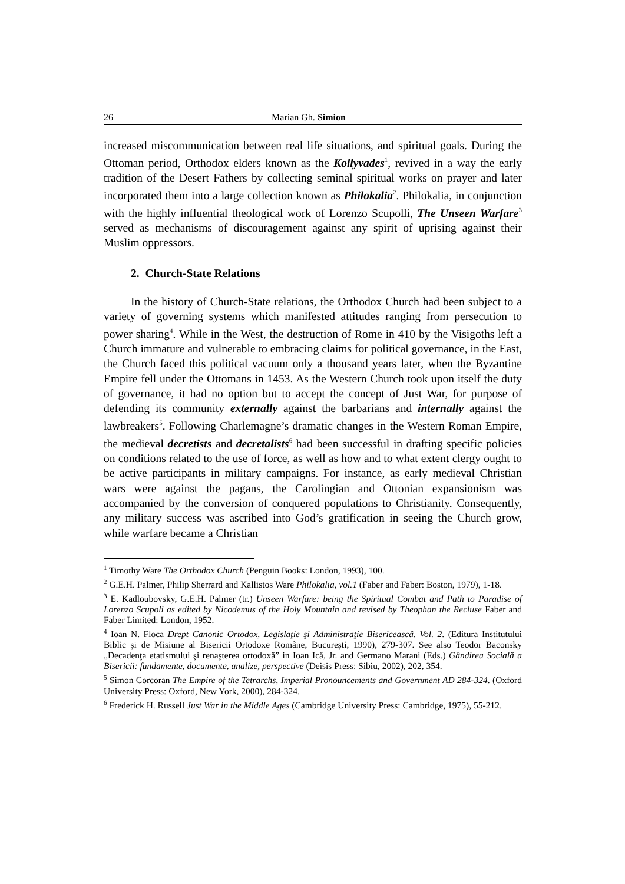26 Marian Gh. Simion
increased miscommunication between real life situations, and spiritual goals. During the Ottoman period, Orthodox elders known as the Kollyvades<sup>1</sup>, revived in a way the early tradition of the Desert Fathers by collecting seminal spiritual works on prayer and later incorporated them into a large collection known as Philokalia<sup>2</sup>. Philokalia, in conjunction with the highly influential theological work of Lorenzo Scupolli, The Unseen Warfare<sup>3</sup> served as mechanisms of discouragement against any spirit of uprising against their Muslim oppressors.
2. Church-State Relations
In the history of Church-State relations, the Orthodox Church had been subject to a variety of governing systems which manifested attitudes ranging from persecution to power sharing<sup>4</sup>. While in the West, the destruction of Rome in 410 by the Visigoths left a Church immature and vulnerable to embracing claims for political governance, in the East, the Church faced this political vacuum only a thousand years later, when the Byzantine Empire fell under the Ottomans in 1453. As the Western Church took upon itself the duty of governance, it had no option but to accept the concept of Just War, for purpose of defending its community externally against the barbarians and internally against the lawbreakers<sup>5</sup>. Following Charlemagne’s dramatic changes in the Western Roman Empire, the medieval decretists and decretalists<sup>6</sup> had been successful in drafting specific policies on conditions related to the use of force, as well as how and to what extent clergy ought to be active participants in military campaigns. For instance, as early medieval Christian wars were against the pagans, the Carolingian and Ottonian expansionism was accompanied by the conversion of conquered populations to Christianity. Consequently, any military success was ascribed into God’s gratification in seeing the Church grow, while warfare became a Christian
<sup>1</sup> Timothy Ware The Orthodox Church (Penguin Books: London, 1993), 100.
<sup>2</sup> G.E.H. Palmer, Philip Sherrard and Kallistos Ware Philokalia, vol.1 (Faber and Faber: Boston, 1979), 1-18.
<sup>3</sup> E. Kadloubovsky, G.E.H. Palmer (tr.) Unseen Warfare: being the Spiritual Combat and Path to Paradise of Lorenzo Scupoli as edited by Nicodemus of the Holy Mountain and revised by Theophan the Recluse Faber and Faber Limited: London, 1952.
<sup>4</sup> Ioan N. Floca Drept Canonic Ortodox, Legislaţie şi Administraţie Bisericească, Vol. 2. (Editura Institutului Biblic şi de Misiune al Bisericii Ortodoxe Române, Bucureşti, 1990), 279-307. See also Teodor Baconsky „Decadenţa etatismului şi renaşterea ortodoxă” in Ioan Ică, Jr. and Germano Marani (Eds.) Gândirea Socială a Bisericii: fundamente, documente, analize, perspective (Deisis Press: Sibiu, 2002), 202, 354.
<sup>5</sup> Simon Corcoran The Empire of the Tetrarchs, Imperial Pronouncements and Government AD 284-324. (Oxford University Press: Oxford, New York, 2000), 284-324.
<sup>6</sup> Frederick H. Russell Just War in the Middle Ages (Cambridge University Press: Cambridge, 1975), 55-212.